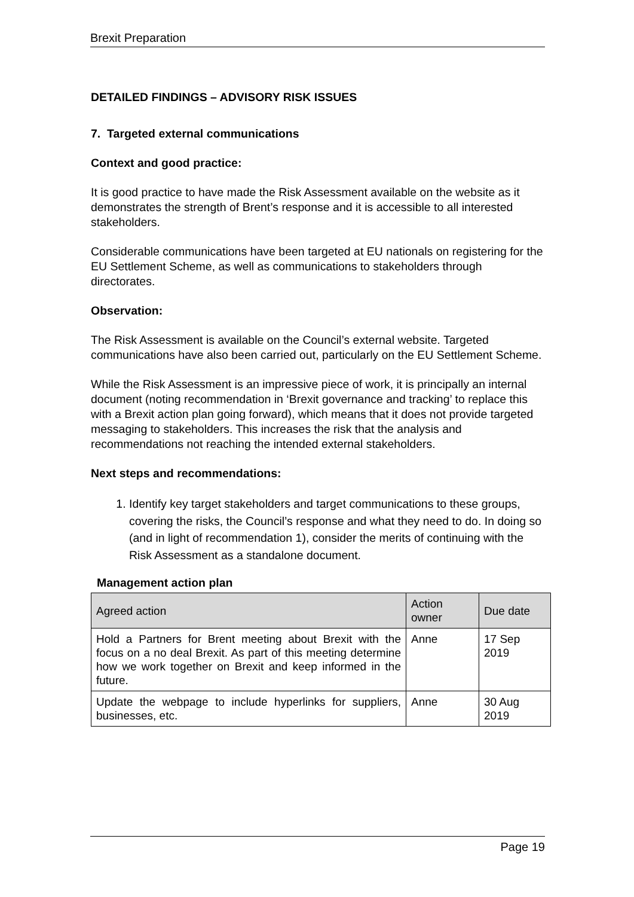Brexit Preparation
DETAILED FINDINGS – ADVISORY RISK ISSUES
7. Targeted external communications
Context and good practice:
It is good practice to have made the Risk Assessment available on the website as it demonstrates the strength of Brent’s response and it is accessible to all interested stakeholders.
Considerable communications have been targeted at EU nationals on registering for the EU Settlement Scheme, as well as communications to stakeholders through directorates.
Observation:
The Risk Assessment is available on the Council’s external website. Targeted communications have also been carried out, particularly on the EU Settlement Scheme.
While the Risk Assessment is an impressive piece of work, it is principally an internal document (noting recommendation in ‘Brexit governance and tracking’ to replace this with a Brexit action plan going forward), which means that it does not provide targeted messaging to stakeholders. This increases the risk that the analysis and recommendations not reaching the intended external stakeholders.
Next steps and recommendations:
1. Identify key target stakeholders and target communications to these groups, covering the risks, the Council’s response and what they need to do. In doing so (and in light of recommendation 1), consider the merits of continuing with the Risk Assessment as a standalone document.
Management action plan
| Agreed action | Action owner | Due date |
| --- | --- | --- |
| Hold a Partners for Brent meeting about Brexit with the focus on a no deal Brexit. As part of this meeting determine how we work together on Brexit and keep informed in the future. | Anne | 17 Sep 2019 |
| Update the webpage to include hyperlinks for suppliers, businesses, etc. | Anne | 30 Aug 2019 |
Page 19